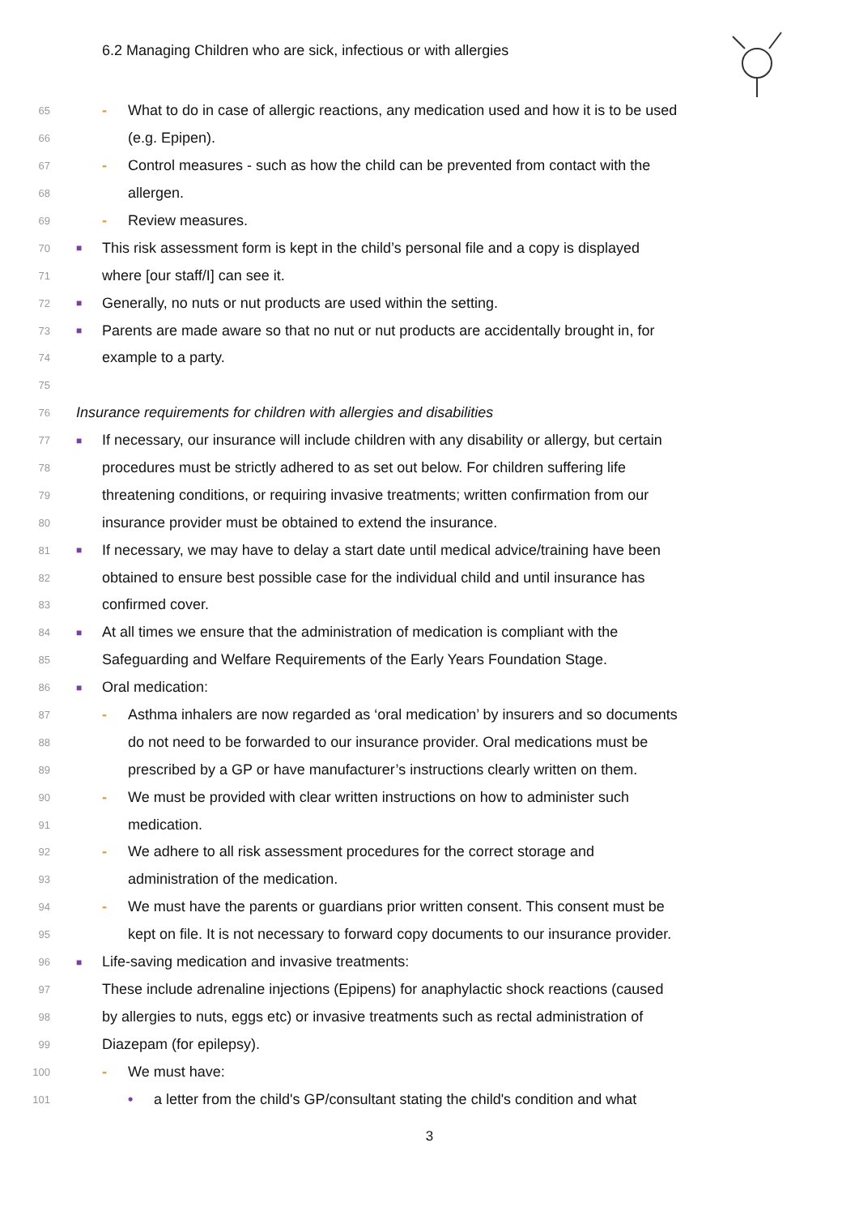6.2 Managing Children who are sick, infectious or with allergies
65 - What to do in case of allergic reactions, any medication used and how it is to be used
66 (e.g. Epipen).
67 - Control measures - such as how the child can be prevented from contact with the
68 allergen.
69 - Review measures.
70 ■ This risk assessment form is kept in the child’s personal file and a copy is displayed
71 where [our staff/I] can see it.
72 ■ Generally, no nuts or nut products are used within the setting.
73 ■ Parents are made aware so that no nut or nut products are accidentally brought in, for
74 example to a party.
75
76 Insurance requirements for children with allergies and disabilities
77 ■ If necessary, our insurance will include children with any disability or allergy, but certain
78 procedures must be strictly adhered to as set out below. For children suffering life
79 threatening conditions, or requiring invasive treatments; written confirmation from our
80 insurance provider must be obtained to extend the insurance.
81 ■ If necessary, we may have to delay a start date until medical advice/training have been
82 obtained to ensure best possible case for the individual child and until insurance has
83 confirmed cover.
84 ■ At all times we ensure that the administration of medication is compliant with the
85 Safeguarding and Welfare Requirements of the Early Years Foundation Stage.
86 ■ Oral medication:
87 - Asthma inhalers are now regarded as ‘oral medication’ by insurers and so documents
88 do not need to be forwarded to our insurance provider. Oral medications must be
89 prescribed by a GP or have manufacturer’s instructions clearly written on them.
90 - We must be provided with clear written instructions on how to administer such
91 medication.
92 - We adhere to all risk assessment procedures for the correct storage and
93 administration of the medication.
94 - We must have the parents or guardians prior written consent. This consent must be
95 kept on file. It is not necessary to forward copy documents to our insurance provider.
96 ■ Life-saving medication and invasive treatments:
97 These include adrenaline injections (Epipens) for anaphylactic shock reactions (caused
98 by allergies to nuts, eggs etc) or invasive treatments such as rectal administration of
99 Diazepam (for epilepsy).
100 - We must have:
101 • a letter from the child's GP/consultant stating the child's condition and what
3